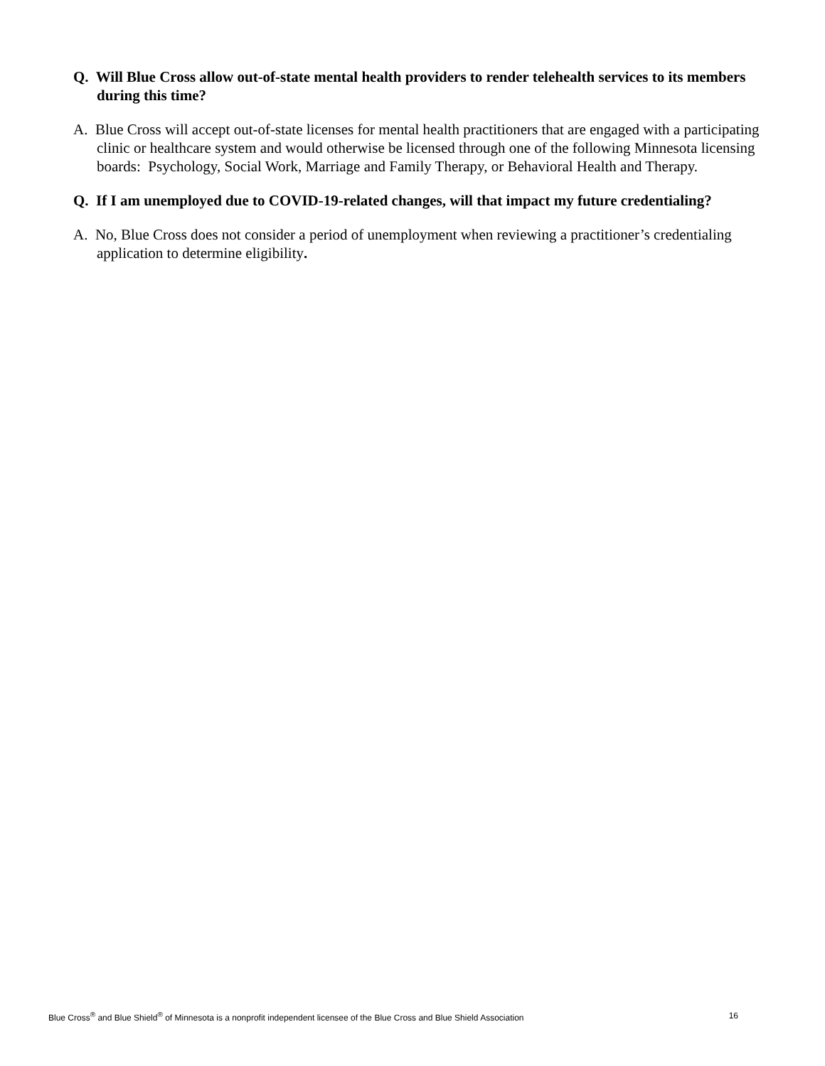Q. Will Blue Cross allow out-of-state mental health providers to render telehealth services to its members during this time?
A. Blue Cross will accept out-of-state licenses for mental health practitioners that are engaged with a participating clinic or healthcare system and would otherwise be licensed through one of the following Minnesota licensing boards: Psychology, Social Work, Marriage and Family Therapy, or Behavioral Health and Therapy.
Q. If I am unemployed due to COVID-19-related changes, will that impact my future credentialing?
A. No, Blue Cross does not consider a period of unemployment when reviewing a practitioner’s credentialing application to determine eligibility.
Blue Cross<sup>®</sup> and Blue Shield<sup>®</sup> of Minnesota is a nonprofit independent licensee of the Blue Cross and Blue Shield Association 16